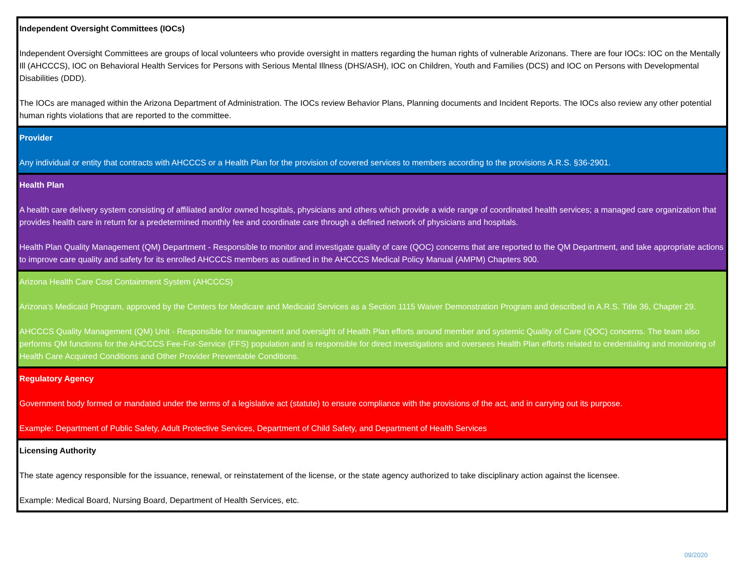Independent Oversight Committees (IOCs)
Independent Oversight Committees are groups of local volunteers who provide oversight in matters regarding the human rights of vulnerable Arizonans. There are four IOCs: IOC on the Mentally Ill (AHCCCS), IOC on Behavioral Health Services for Persons with Serious Mental Illness (DHS/ASH), IOC on Children, Youth and Families (DCS) and IOC on Persons with Developmental Disabilities (DDD).
The IOCs are managed within the Arizona Department of Administration. The IOCs review Behavior Plans, Planning documents and Incident Reports. The IOCs also review any other potential human rights violations that are reported to the committee.
Provider
Any individual or entity that contracts with AHCCCS or a Health Plan for the provision of covered services to members according to the provisions A.R.S. §36-2901.
Health Plan
A health care delivery system consisting of affiliated and/or owned hospitals, physicians and others which provide a wide range of coordinated health services; a managed care organization that provides health care in return for a predetermined monthly fee and coordinate care through a defined network of physicians and hospitals.
Health Plan Quality Management (QM) Department - Responsible to monitor and investigate quality of care (QOC) concerns that are reported to the QM Department, and take appropriate actions to improve care quality and safety for its enrolled AHCCCS members as outlined in the AHCCCS Medical Policy Manual (AMPM) Chapters 900.
Arizona Health Care Cost Containment System (AHCCCS)
Arizona’s Medicaid Program, approved by the Centers for Medicare and Medicaid Services as a Section 1115 Waiver Demonstration Program and described in A.R.S. Title 36, Chapter 29.
AHCCCS Quality Management (QM) Unit - Responsible for management and oversight of Health Plan efforts around member and systemic Quality of Care (QOC) concerns. The team also performs QM functions for the AHCCCS Fee-For-Service (FFS) population and is responsible for direct investigations and oversees Health Plan efforts related to credentialing and monitoring of Health Care Acquired Conditions and Other Provider Preventable Conditions.
Regulatory Agency
Government body formed or mandated under the terms of a legislative act (statute) to ensure compliance with the provisions of the act, and in carrying out its purpose.
Example: Department of Public Safety, Adult Protective Services, Department of Child Safety, and Department of Health Services
Licensing Authority
The state agency responsible for the issuance, renewal, or reinstatement of the license, or the state agency authorized to take disciplinary action against the licensee.
Example: Medical Board, Nursing Board, Department of Health Services, etc.
09/2020